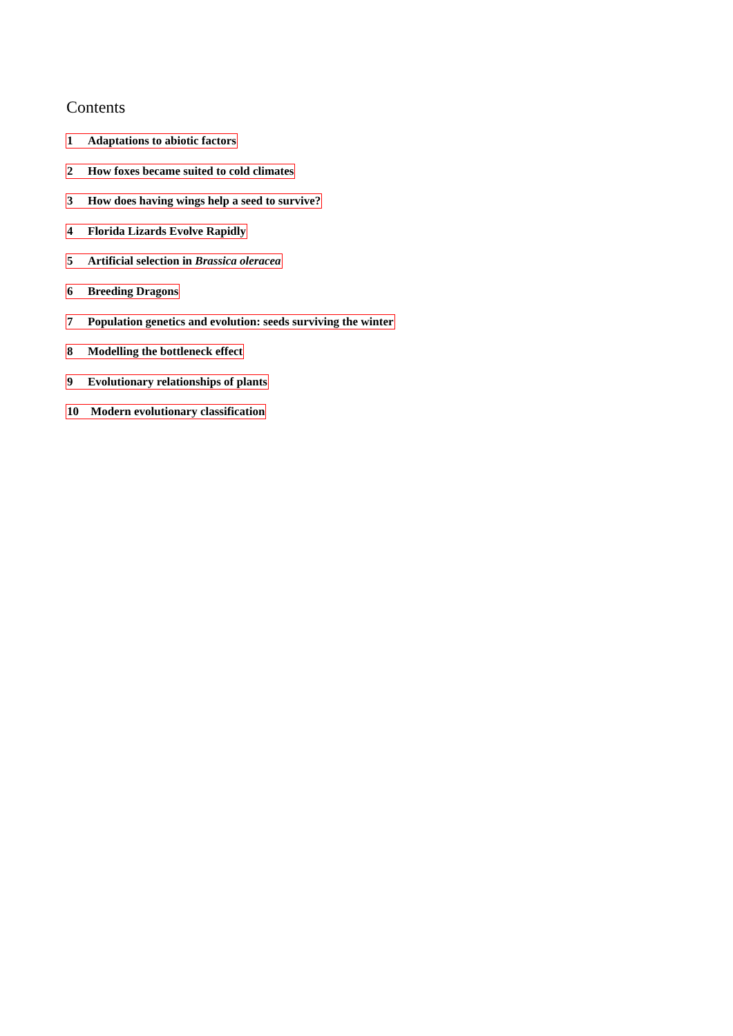Contents
1 Adaptations to abiotic factors
2 How foxes became suited to cold climates
3 How does having wings help a seed to survive?
4 Florida Lizards Evolve Rapidly
5 Artificial selection in Brassica oleracea
6 Breeding Dragons
7 Population genetics and evolution: seeds surviving the winter
8 Modelling the bottleneck effect
9 Evolutionary relationships of plants
10 Modern evolutionary classification